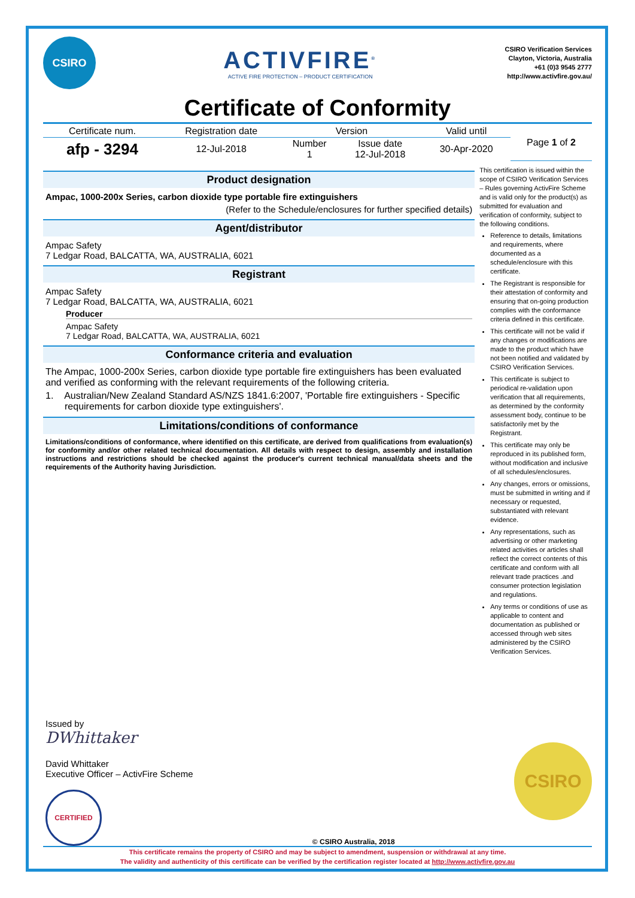CSIRO
ACTIVFIRE<sup>®</sup>
ACTIVE FIRE PROTECTION – PRODUCT CERTIFICATION
CSIRO Verification Services
Clayton, Victoria, Australia
+61 (0)3 9545 2777
http://www.activfire.gov.au/
Certificate of Conformity
| Certificate num. | Registration date | Version | | Valid until | Page 1 of 2 |
| --- | --- | --- | --- | --- | --- |
| afp - 3294 | 12-Jul-2018 | Number 1 | Issue date 12-Jul-2018 | 30-Apr-2020 | |
Product designation
Ampac, 1000-200x Series, carbon dioxide type portable fire extinguishers
(Refer to the Schedule/enclosures for further specified details)
Agent/distributor
Ampac Safety
7 Ledgar Road, BALCATTA, WA, AUSTRALIA, 6021
Registrant
Ampac Safety
7 Ledgar Road, BALCATTA, WA, AUSTRALIA, 6021
Producer
Ampac Safety
7 Ledgar Road, BALCATTA, WA, AUSTRALIA, 6021
Conformance criteria and evaluation
The Ampac, 1000-200x Series, carbon dioxide type portable fire extinguishers has been evaluated and verified as conforming with the relevant requirements of the following criteria.
1. Australian/New Zealand Standard AS/NZS 1841.6:2007, 'Portable fire extinguishers - Specific requirements for carbon dioxide type extinguishers'.
Limitations/conditions of conformance
Limitations/conditions of conformance, where identified on this certificate, are derived from qualifications from evaluation(s) for conformity and/or other related technical documentation. All details with respect to design, assembly and installation instructions and restrictions should be checked against the producer's current technical manual/data sheets and the requirements of the Authority having Jurisdiction.
This certification is issued within the scope of CSIRO Verification Services – Rules governing ActivFire Scheme and is valid only for the product(s) as submitted for evaluation and verification of conformity, subject to the following conditions.
Reference to details, limitations and requirements, where documented as a schedule/enclosure with this certificate.
The Registrant is responsible for their attestation of conformity and ensuring that on-going production complies with the conformance criteria defined in this certificate.
This certificate will not be valid if any changes or modifications are made to the product which have not been notified and validated by CSIRO Verification Services.
This certificate is subject to periodical re-validation upon verification that all requirements, as determined by the conformity assessment body, continue to be satisfactorily met by the Registrant.
This certificate may only be reproduced in its published form, without modification and inclusive of all schedules/enclosures.
Any changes, errors or omissions, must be submitted in writing and if necessary or requested, substantiated with relevant evidence.
Any representations, such as advertising or other marketing related activities or articles shall reflect the correct contents of this certificate and conform with all relevant trade practices .and consumer protection legislation and regulations.
Any terms or conditions of use as applicable to content and documentation as published or accessed through web sites administered by the CSIRO Verification Services.
Issued by
DWhittaker
David Whittaker
Executive Officer – ActivFire Scheme
CERTIFIED
© CSIRO Australia, 2018
CSIRO
This certificate remains the property of CSIRO and may be subject to amendment, suspension or withdrawal at any time.
The validity and authenticity of this certificate can be verified by the certification register located at http://www.activfire.gov.au